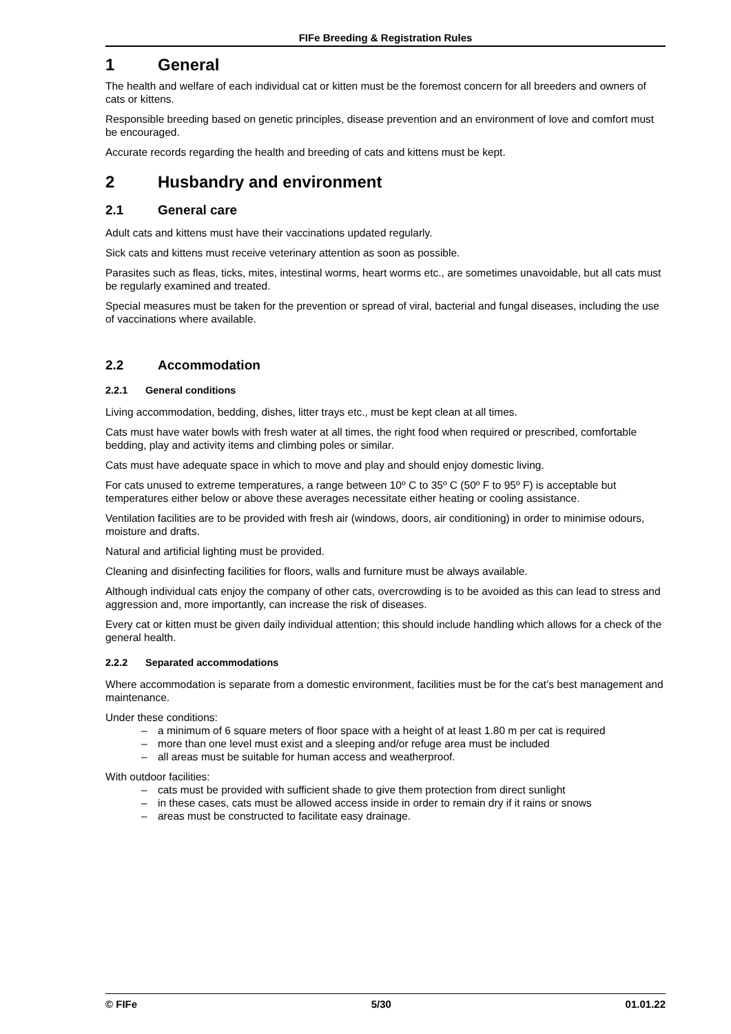FIFe Breeding & Registration Rules
1 General
The health and welfare of each individual cat or kitten must be the foremost concern for all breeders and owners of cats or kittens.
Responsible breeding based on genetic principles, disease prevention and an environment of love and comfort must be encouraged.
Accurate records regarding the health and breeding of cats and kittens must be kept.
2 Husbandry and environment
2.1 General care
Adult cats and kittens must have their vaccinations updated regularly.
Sick cats and kittens must receive veterinary attention as soon as possible.
Parasites such as fleas, ticks, mites, intestinal worms, heart worms etc., are sometimes unavoidable, but all cats must be regularly examined and treated.
Special measures must be taken for the prevention or spread of viral, bacterial and fungal diseases, including the use of vaccinations where available.
2.2 Accommodation
2.2.1 General conditions
Living accommodation, bedding, dishes, litter trays etc., must be kept clean at all times.
Cats must have water bowls with fresh water at all times, the right food when required or prescribed, comfortable bedding, play and activity items and climbing poles or similar.
Cats must have adequate space in which to move and play and should enjoy domestic living.
For cats unused to extreme temperatures, a range between 10º C to 35º C (50º F to 95º F) is acceptable but temperatures either below or above these averages necessitate either heating or cooling assistance.
Ventilation facilities are to be provided with fresh air (windows, doors, air conditioning) in order to minimise odours, moisture and drafts.
Natural and artificial lighting must be provided.
Cleaning and disinfecting facilities for floors, walls and furniture must be always available.
Although individual cats enjoy the company of other cats, overcrowding is to be avoided as this can lead to stress and aggression and, more importantly, can increase the risk of diseases.
Every cat or kitten must be given daily individual attention; this should include handling which allows for a check of the general health.
2.2.2 Separated accommodations
Where accommodation is separate from a domestic environment, facilities must be for the cat’s best management and maintenance.
Under these conditions:
– a minimum of 6 square meters of floor space with a height of at least 1.80 m per cat is required
– more than one level must exist and a sleeping and/or refuge area must be included
– all areas must be suitable for human access and weatherproof.
With outdoor facilities:
– cats must be provided with sufficient shade to give them protection from direct sunlight
– in these cases, cats must be allowed access inside in order to remain dry if it rains or snows
– areas must be constructed to facilitate easy drainage.
© FIFe 5/30 01.01.22